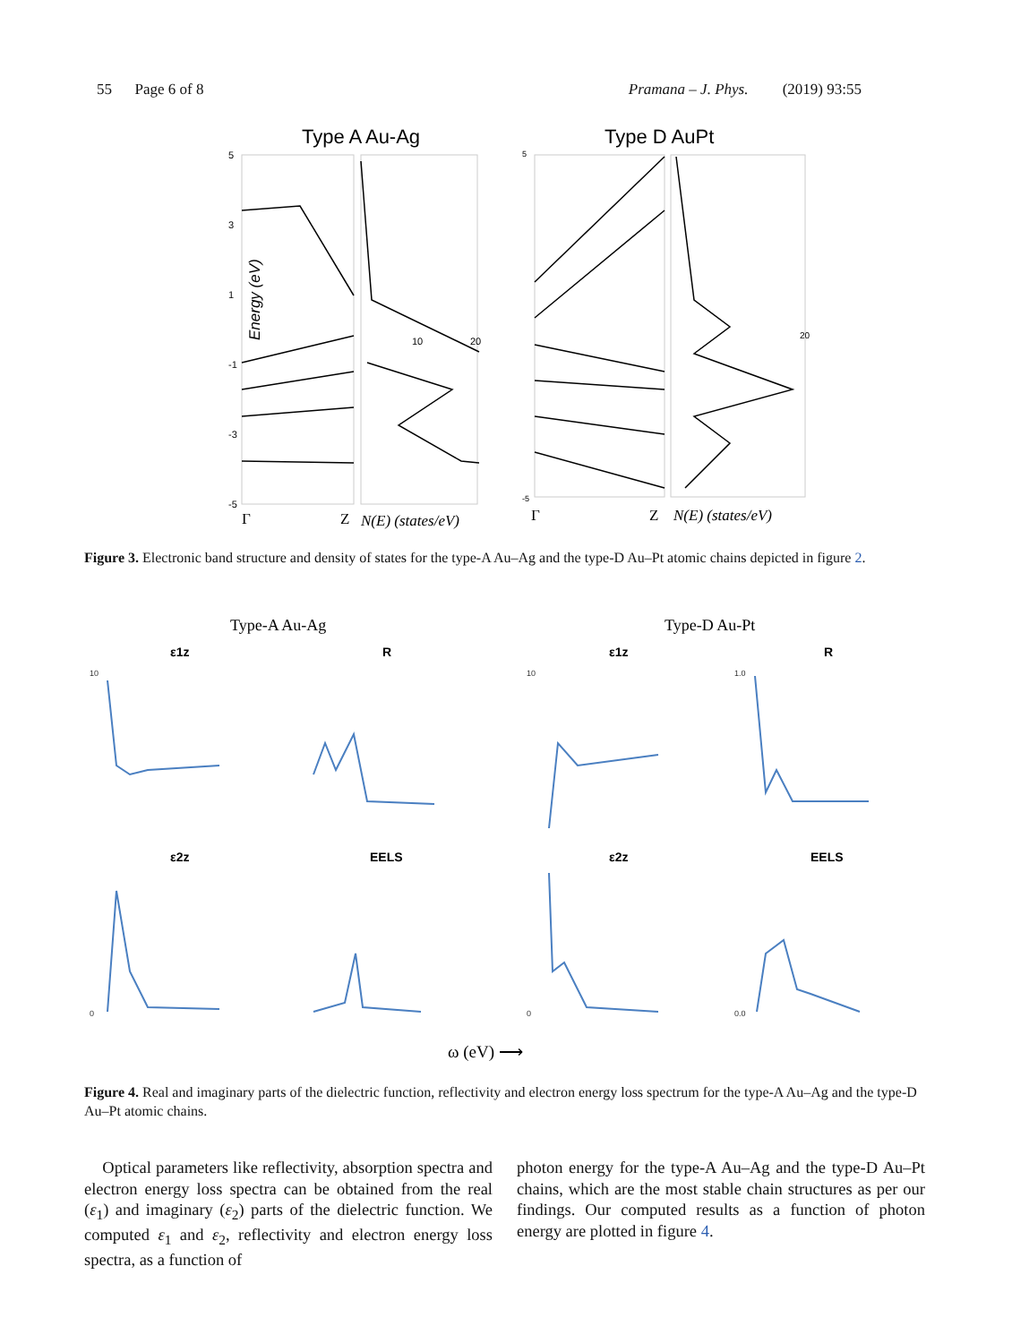55 Page 6 of 8 Pramana – J. Phys. (2019) 93:55
Type A Au-Ag
Type D AuPt
Energy (eV)
5
3
1
-1
-3
-5
10
20
5
-5
20
Γ
Z
N(E) (states/eV)
Γ
Z
N(E) (states/eV)
Figure 3. Electronic band structure and density of states for the type-A Au–Ag and the type-D Au–Pt atomic chains depicted in figure 2.
Type-A Au-Ag
Type-D Au-Pt
ε1z
R
ε1z
R
ε2z
EELS
ε2z
EELS
10
0
10
0
1.0
0.0
ω (eV) ⟶
Figure 4. Real and imaginary parts of the dielectric function, reflectivity and electron energy loss spectrum for the type-A Au–Ag and the type-D Au–Pt atomic chains.
Optical parameters like reflectivity, absorption spectra and electron energy loss spectra can be obtained from the real (ε<sub>1</sub>) and imaginary (ε<sub>2</sub>) parts of the dielectric function. We computed ε<sub>1</sub> and ε<sub>2</sub>, reflectivity and electron energy loss spectra, as a function of
photon energy for the type-A Au–Ag and the type-D Au–Pt chains, which are the most stable chain structures as per our findings. Our computed results as a function of photon energy are plotted in figure 4.